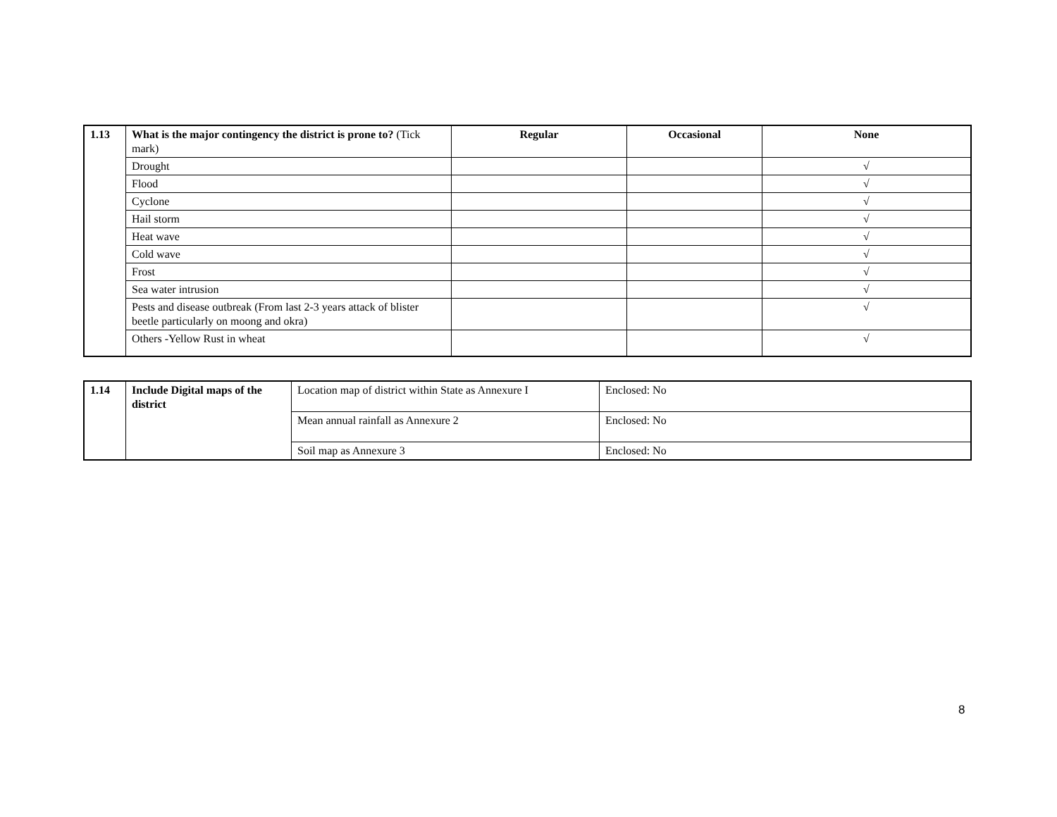| 1.13 | What is the major contingency the district is prone to? (Tick mark) | Regular | Occasional | None |
| --- | --- | --- | --- | --- |
| | Drought | | | √ |
| | Flood | | | √ |
| | Cyclone | | | √ |
| | Hail storm | | | √ |
| | Heat wave | | | √ |
| | Cold wave | | | √ |
| | Frost | | | √ |
| | Sea water intrusion | | | √ |
| | Pests and disease outbreak (From last 2-3 years attack of blister beetle particularly on moong and okra) | | | √ |
| | Others -Yellow Rust in wheat | | | √ |
| 1.14 | Include Digital maps of the district | Location map of district within State as Annexure I | Enclosed: No |
| | | Mean annual rainfall as Annexure 2 | Enclosed: No |
| | | Soil map as Annexure 3 | Enclosed: No |
8